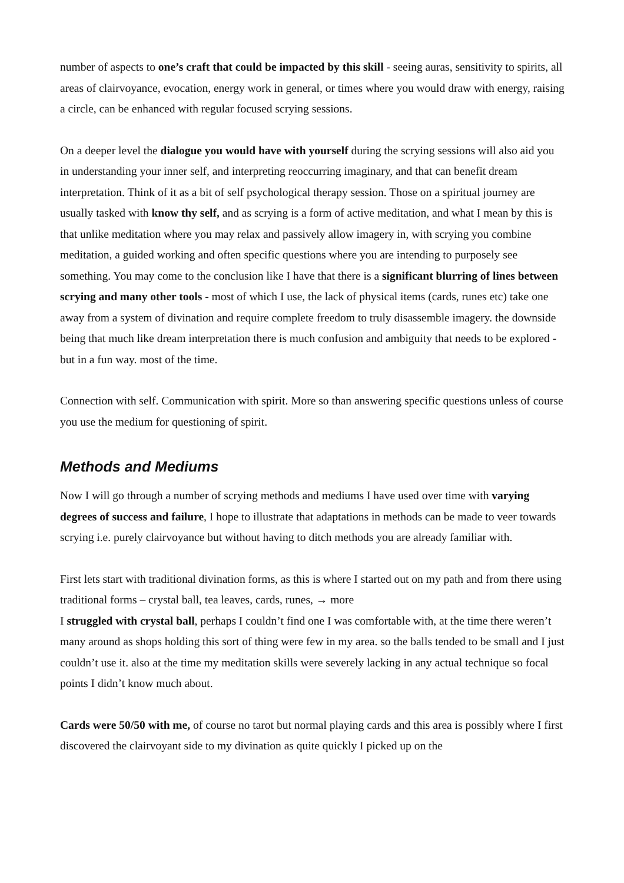number of aspects to one’s craft that could be impacted by this skill - seeing auras, sensitivity to spirits, all areas of clairvoyance, evocation, energy work in general, or times where you would draw with energy, raising a circle, can be enhanced with regular focused scrying sessions.
On a deeper level the dialogue you would have with yourself during the scrying sessions will also aid you in understanding your inner self, and interpreting reoccurring imaginary, and that can benefit dream interpretation. Think of it as a bit of self psychological therapy session. Those on a spiritual journey are usually tasked with know thy self, and as scrying is a form of active meditation, and what I mean by this is that unlike meditation where you may relax and passively allow imagery in, with scrying you combine meditation, a guided working and often specific questions where you are intending to purposely see something. You may come to the conclusion like I have that there is a significant blurring of lines between scrying and many other tools - most of which I use, the lack of physical items (cards, runes etc) take one away from a system of divination and require complete freedom to truly disassemble imagery. the downside being that much like dream interpretation there is much confusion and ambiguity that needs to be explored - but in a fun way. most of the time.
Connection with self. Communication with spirit. More so than answering specific questions unless of course you use the medium for questioning of spirit.
Methods and Mediums
Now I will go through a number of scrying methods and mediums I have used over time with varying degrees of success and failure, I hope to illustrate that adaptations in methods can be made to veer towards scrying i.e. purely clairvoyance but without having to ditch methods you are already familiar with.
First lets start with traditional divination forms, as this is where I started out on my path and from there using traditional forms – crystal ball, tea leaves, cards, runes, → more
I struggled with crystal ball, perhaps I couldn’t find one I was comfortable with, at the time there weren’t many around as shops holding this sort of thing were few in my area. so the balls tended to be small and I just couldn’t use it. also at the time my meditation skills were severely lacking in any actual technique so focal points I didn’t know much about.
Cards were 50/50 with me, of course no tarot but normal playing cards and this area is possibly where I first discovered the clairvoyant side to my divination as quite quickly I picked up on the